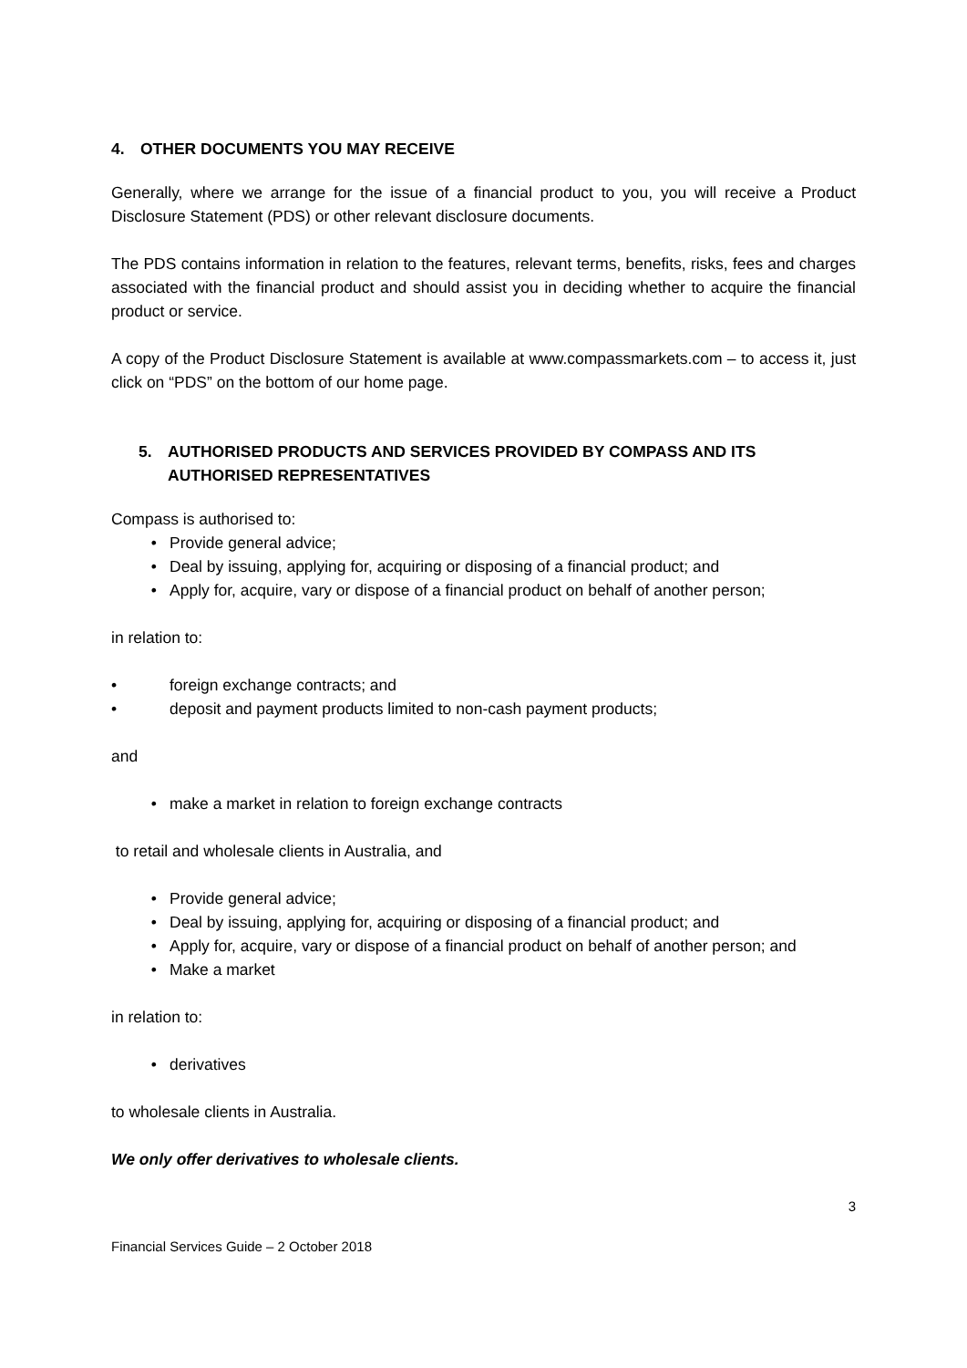4. OTHER DOCUMENTS YOU MAY RECEIVE
Generally, where we arrange for the issue of a financial product to you, you will receive a Product Disclosure Statement (PDS) or other relevant disclosure documents.
The PDS contains information in relation to the features, relevant terms, benefits, risks, fees and charges associated with the financial product and should assist you in deciding whether to acquire the financial product or service.
A copy of the Product Disclosure Statement is available at www.compassmarkets.com – to access it, just click on “PDS” on the bottom of our home page.
5. AUTHORISED PRODUCTS AND SERVICES PROVIDED BY COMPASS AND ITS AUTHORISED REPRESENTATIVES
Compass is authorised to:
• Provide general advice;
• Deal by issuing, applying for, acquiring or disposing of a financial product; and
• Apply for, acquire, vary or dispose of a financial product on behalf of another person;
in relation to:
• foreign exchange contracts; and
• deposit and payment products limited to non-cash payment products;
and
• make a market in relation to foreign exchange contracts
to retail and wholesale clients in Australia, and
• Provide general advice;
• Deal by issuing, applying for, acquiring or disposing of a financial product; and
• Apply for, acquire, vary or dispose of a financial product on behalf of another person; and
• Make a market
in relation to:
• derivatives
to wholesale clients in Australia.
We only offer derivatives to wholesale clients.
3
Financial Services Guide – 2 October 2018